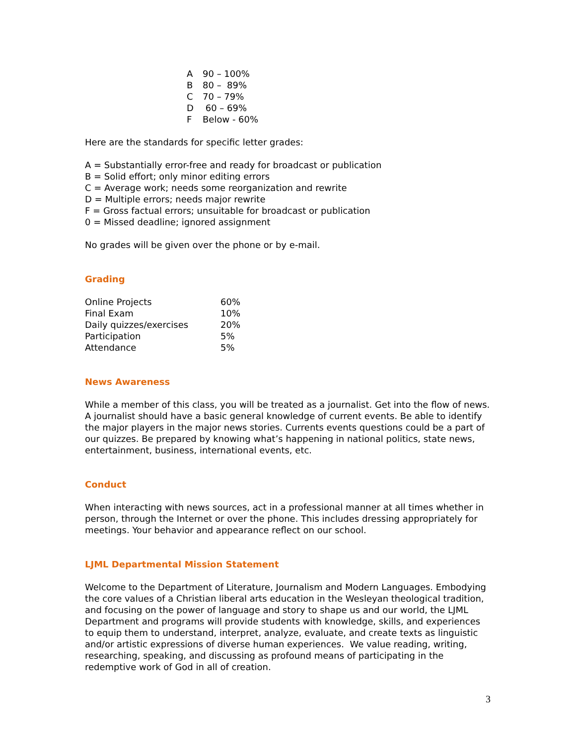| A | 90 – 100% |
| B | 80 – 89% |
| C | 70 – 79% |
| D | 60 – 69% |
| F | Below - 60% |
Here are the standards for specific letter grades:
A = Substantially error-free and ready for broadcast or publication
B = Solid effort; only minor editing errors
C = Average work; needs some reorganization and rewrite
D = Multiple errors; needs major rewrite
F = Gross factual errors; unsuitable for broadcast or publication
0 = Missed deadline; ignored assignment
No grades will be given over the phone or by e-mail.
Grading
| Online Projects | 60% |
| Final Exam | 10% |
| Daily quizzes/exercises | 20% |
| Participation | 5% |
| Attendance | 5% |
News Awareness
While a member of this class, you will be treated as a journalist. Get into the flow of news. A journalist should have a basic general knowledge of current events. Be able to identify the major players in the major news stories. Currents events questions could be a part of our quizzes. Be prepared by knowing what’s happening in national politics, state news, entertainment, business, international events, etc.
Conduct
When interacting with news sources, act in a professional manner at all times whether in person, through the Internet or over the phone. This includes dressing appropriately for meetings. Your behavior and appearance reflect on our school.
LJML Departmental Mission Statement
Welcome to the Department of Literature, Journalism and Modern Languages. Embodying the core values of a Christian liberal arts education in the Wesleyan theological tradition, and focusing on the power of language and story to shape us and our world, the LJML Department and programs will provide students with knowledge, skills, and experiences to equip them to understand, interpret, analyze, evaluate, and create texts as linguistic and/or artistic expressions of diverse human experiences. We value reading, writing, researching, speaking, and discussing as profound means of participating in the redemptive work of God in all of creation.
3